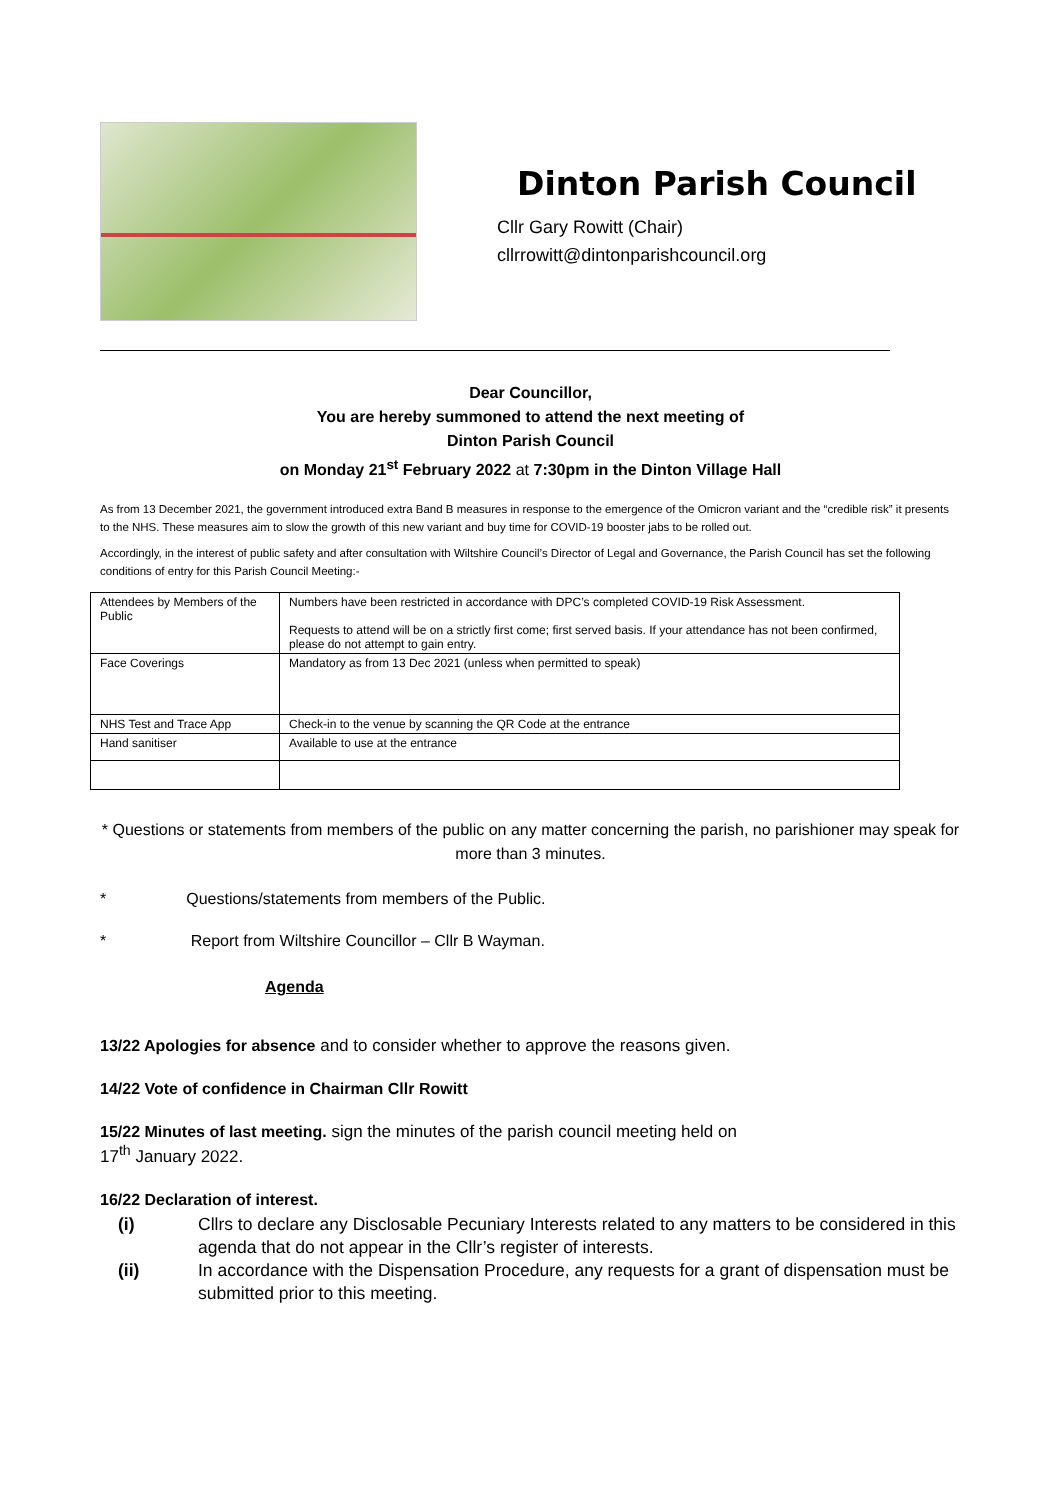Dinton Parish Council
Cllr Gary Rowitt (Chair)
cllrrowitt@dintonparishcouncil.org
Dear Councillor,
You are hereby summoned to attend the next meeting of
Dinton Parish Council
on Monday 21<sup>st</sup> February 2022 at 7:30pm in the Dinton Village Hall
As from 13 December 2021, the government introduced extra Band B measures in response to the emergence of the Omicron variant and the “credible risk” it presents to the NHS. These measures aim to slow the growth of this new variant and buy time for COVID-19 booster jabs to be rolled out.
Accordingly, in the interest of public safety and after consultation with Wiltshire Council’s Director of Legal and Governance, the Parish Council has set the following conditions of entry for this Parish Council Meeting:-
| Attendees by Members of the Public | Numbers have been restricted in accordance with DPC’s completed COVID-19 Risk Assessment. Requests to attend will be on a strictly first come; first served basis. If your attendance has not been confirmed, please do not attempt to gain entry. |
| Face Coverings | Mandatory as from 13 Dec 2021 (unless when permitted to speak) |
| NHS Test and Trace App | Check-in to the venue by scanning the QR Code at the entrance |
| Hand sanitiser | Available to use at the entrance |
* Questions or statements from members of the public on any matter concerning the parish, no parishioner may speak for more than 3 minutes.
* Questions/statements from members of the Public.
* Report from Wiltshire Councillor – Cllr B Wayman.
Agenda
13/22 Apologies for absence and to consider whether to approve the reasons given.
14/22 Vote of confidence in Chairman Cllr Rowitt
15/22 Minutes of last meeting. sign the minutes of the parish council meeting held on
17<sup>th</sup> January 2022.
16/22 Declaration of interest.
(i) Cllrs to declare any Disclosable Pecuniary Interests related to any matters to be considered in this agenda that do not appear in the Cllr’s register of interests.
(ii) In accordance with the Dispensation Procedure, any requests for a grant of dispensation must be submitted prior to this meeting.